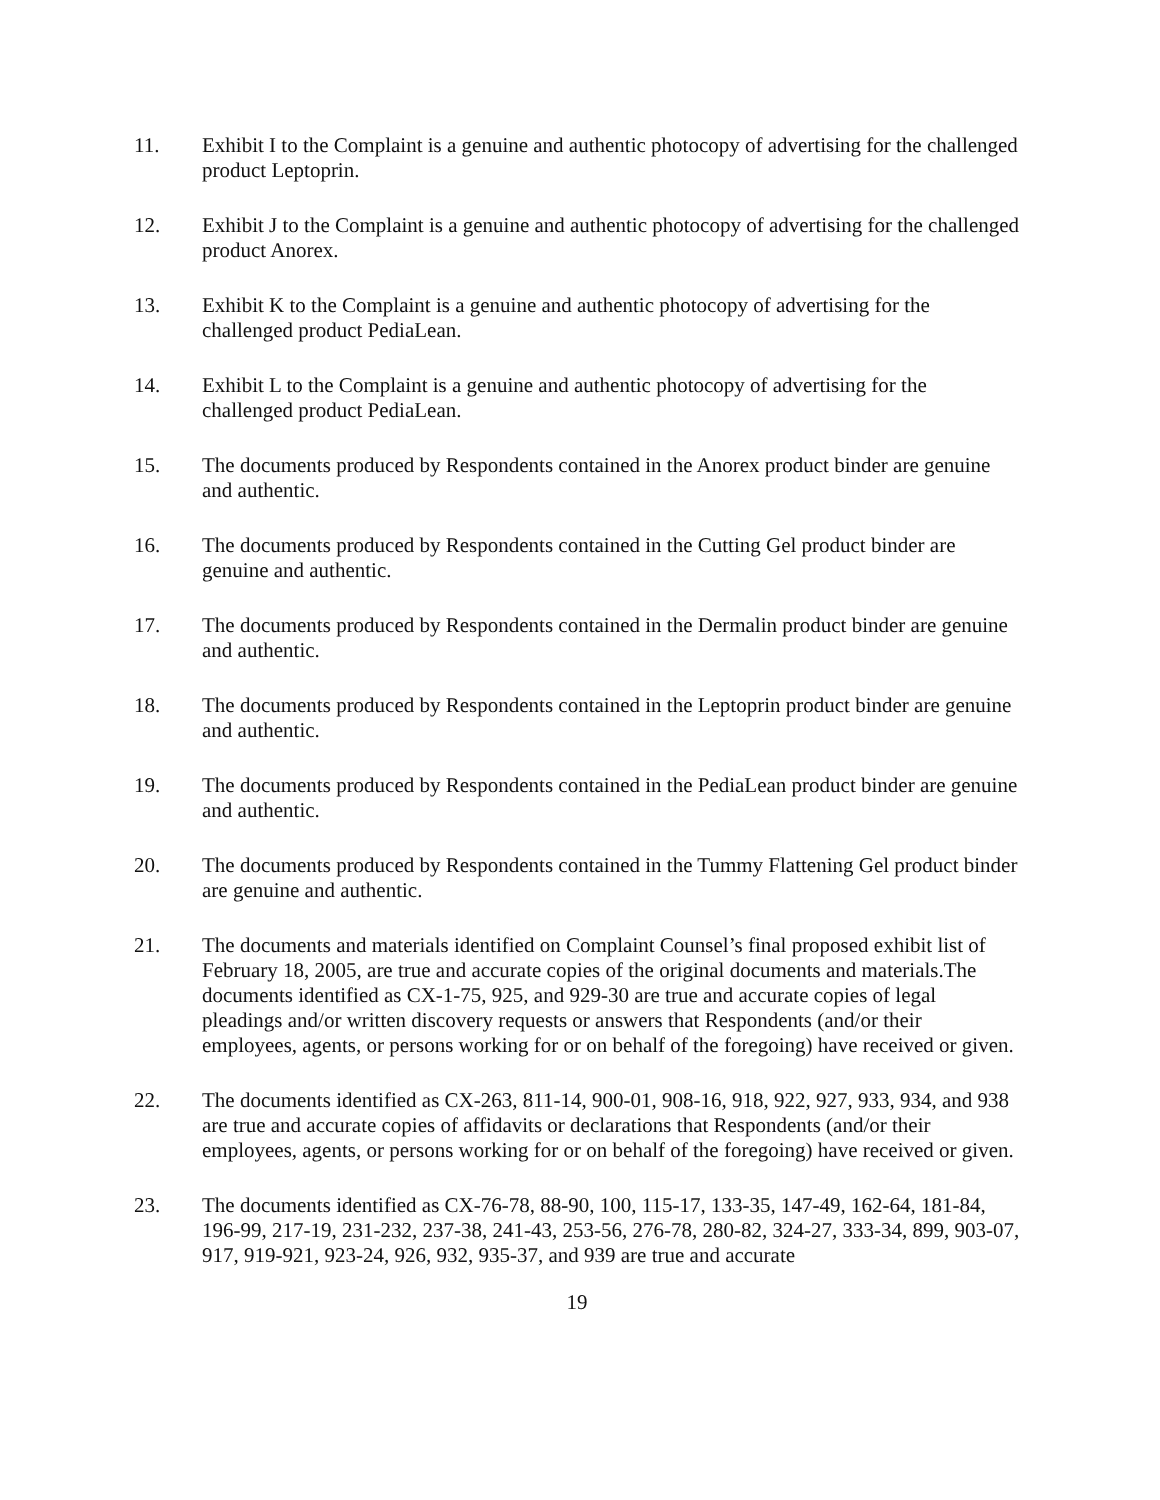11. Exhibit I to the Complaint is a genuine and authentic photocopy of advertising for the challenged product Leptoprin.
12. Exhibit J to the Complaint is a genuine and authentic photocopy of advertising for the challenged product Anorex.
13. Exhibit K to the Complaint is a genuine and authentic photocopy of advertising for the challenged product PediaLean.
14. Exhibit L to the Complaint is a genuine and authentic photocopy of advertising for the challenged product PediaLean.
15. The documents produced by Respondents contained in the Anorex product binder are genuine and authentic.
16. The documents produced by Respondents contained in the Cutting Gel product binder are genuine and authentic.
17. The documents produced by Respondents contained in the Dermalin product binder are genuine and authentic.
18. The documents produced by Respondents contained in the Leptoprin product binder are genuine and authentic.
19. The documents produced by Respondents contained in the PediaLean product binder are genuine and authentic.
20. The documents produced by Respondents contained in the Tummy Flattening Gel product binder are genuine and authentic.
21. The documents and materials identified on Complaint Counsel’s final proposed exhibit list of February 18, 2005, are true and accurate copies of the original documents and materials.The documents identified as CX-1-75, 925, and 929-30 are true and accurate copies of legal pleadings and/or written discovery requests or answers that Respondents (and/or their employees, agents, or persons working for or on behalf of the foregoing) have received or given.
22. The documents identified as CX-263, 811-14, 900-01, 908-16, 918, 922, 927, 933, 934, and 938 are true and accurate copies of affidavits or declarations that Respondents (and/or their employees, agents, or persons working for or on behalf of the foregoing) have received or given.
23. The documents identified as CX-76-78, 88-90, 100, 115-17, 133-35, 147-49, 162-64, 181-84, 196-99, 217-19, 231-232, 237-38, 241-43, 253-56, 276-78, 280-82, 324-27, 333-34, 899, 903-07, 917, 919-921, 923-24, 926, 932, 935-37, and 939 are true and accurate
19